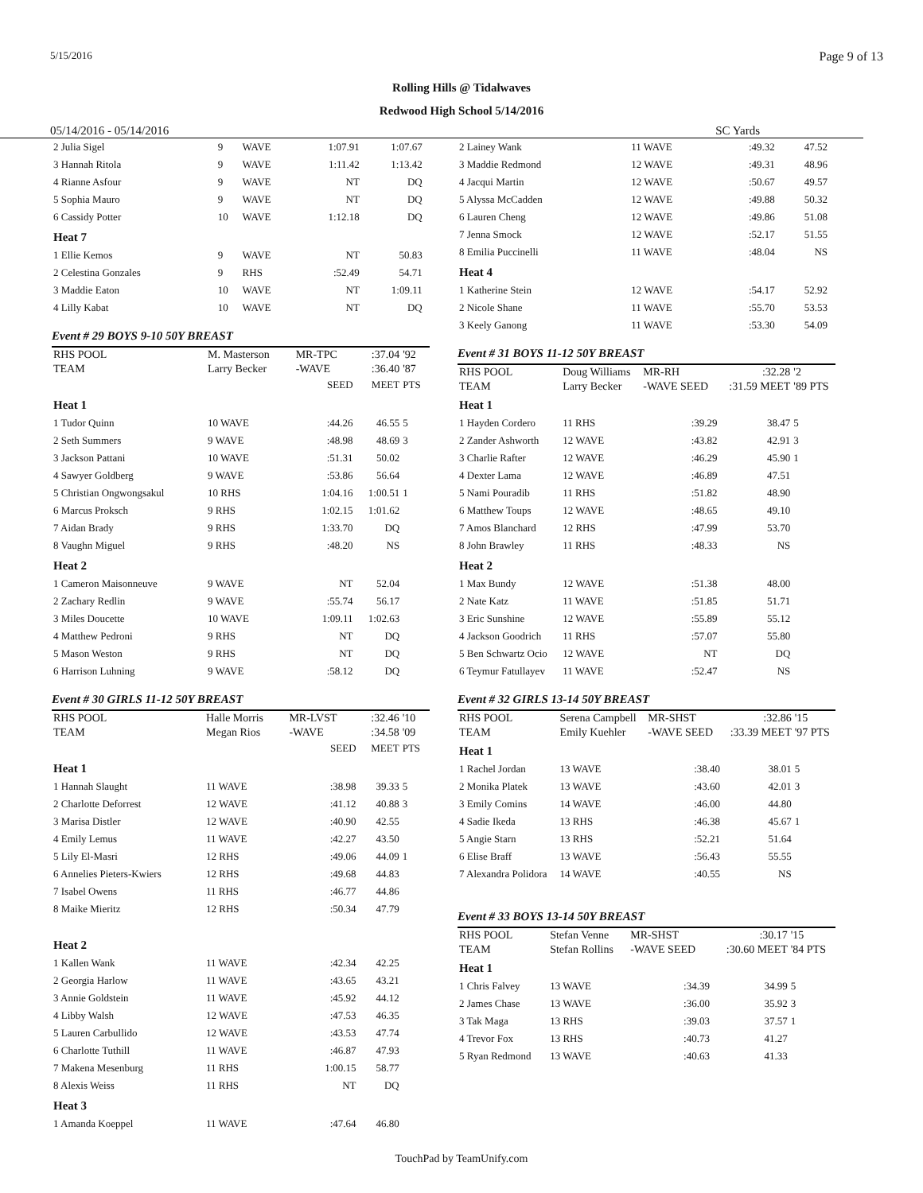5/15/2016 Page 9 of 13
Rolling Hills @ Tidalwaves
Redwood High School 5/14/2016
05/14/2016 - 05/14/2016 SC Yards
| 2 Julia Sigel | 9 | WAVE | 1:07.91 | 1:07.67 | |
| 3 Hannah Ritola | 9 | WAVE | 1:11.42 | 1:13.42 | |
| 4 Rianne Asfour | 9 | WAVE | NT | DQ | |
| 5 Sophia Mauro | 9 | WAVE | NT | DQ | |
| 6 Cassidy Potter | 10 | WAVE | 1:12.18 | DQ | |
| Heat 7 | | | | | |
| 1 Ellie Kemos | 9 | WAVE | NT | 50.83 | |
| 2 Celestina Gonzales | 9 | RHS | :52.49 | 54.71 | |
| 3 Maddie Eaton | 10 | WAVE | NT | 1:09.11 | |
| 4 Lilly Kabat | 10 | WAVE | NT | DQ | |
Event # 29 BOYS 9-10 50Y BREAST
| RHS POOL | M. Masterson | MR-TPC | | :37.04 | '92 |
| TEAM | Larry Becker | -WAVE | | :36.40 | '87 |
| | | | SEED | MEET | PTS |
| Heat 1 | | | | | |
| 1 Tudor Quinn | 10 WAVE | | :44.26 | 46.55 | 5 |
| 2 Seth Summers | 9 WAVE | | :48.98 | 48.69 | 3 |
| 3 Jackson Pattani | 10 WAVE | | :51.31 | 50.02 | |
| 4 Sawyer Goldberg | 9 WAVE | | :53.86 | 56.64 | |
| 5 Christian Ongwongsakul | 10 RHS | | 1:04.16 | 1:00.51 | 1 |
| 6 Marcus Proksch | 9 RHS | | 1:02.15 | 1:01.62 | |
| 7 Aidan Brady | 9 RHS | | 1:33.70 | DQ | |
| 8 Vaughn Miguel | 9 RHS | | :48.20 | NS | |
| Heat 2 | | | | | |
| 1 Cameron Maisonneuve | 9 WAVE | | NT | 52.04 | |
| 2 Zachary Redlin | 9 WAVE | | :55.74 | 56.17 | |
| 3 Miles Doucette | 10 WAVE | | 1:09.11 | 1:02.63 | |
| 4 Matthew Pedroni | 9 RHS | | NT | DQ | |
| 5 Mason Weston | 9 RHS | | NT | DQ | |
| 6 Harrison Luhning | 9 WAVE | | :58.12 | DQ | |
Event # 30 GIRLS 11-12 50Y BREAST
| RHS POOL | Halle Morris | MR-LVST | | :32.46 | '10 |
| TEAM | Megan Rios | -WAVE | | :34.58 | '09 |
| | | | SEED | MEET | PTS |
| Heat 1 | | | | | |
| 1 Hannah Slaught | 11 WAVE | | :38.98 | 39.33 | 5 |
| 2 Charlotte Deforrest | 12 WAVE | | :41.12 | 40.88 | 3 |
| 3 Marisa Distler | 12 WAVE | | :40.90 | 42.55 | |
| 4 Emily Lemus | 11 WAVE | | :42.27 | 43.50 | |
| 5 Lily El-Masri | 12 RHS | | :49.06 | 44.09 | 1 |
| 6 Annelies Pieters-Kwiers | 12 RHS | | :49.68 | 44.83 | |
| 7 Isabel Owens | 11 RHS | | :46.77 | 44.86 | |
| 8 Maike Mieritz | 12 RHS | | :50.34 | 47.79 | |
| Heat 2 | | | | | |
| 1 Kallen Wank | 11 WAVE | | :42.34 | 42.25 | |
| 2 Georgia Harlow | 11 WAVE | | :43.65 | 43.21 | |
| 3 Annie Goldstein | 11 WAVE | | :45.92 | 44.12 | |
| 4 Libby Walsh | 12 WAVE | | :47.53 | 46.35 | |
| 5 Lauren Carbullido | 12 WAVE | | :43.53 | 47.74 | |
| 6 Charlotte Tuthill | 11 WAVE | | :46.87 | 47.93 | |
| 7 Makena Mesenburg | 11 RHS | | 1:00.15 | 58.77 | |
| 8 Alexis Weiss | 11 RHS | | NT | DQ | |
| Heat 3 | | | | | |
| 1 Amanda Koeppel | 11 WAVE | | :47.64 | 46.80 | |
| 2 Lainey Wank | 11 WAVE | :49.32 | 47.52 | |
| 3 Maddie Redmond | 12 WAVE | :49.31 | 48.96 | |
| 4 Jacqui Martin | 12 WAVE | :50.67 | 49.57 | |
| 5 Alyssa McCadden | 12 WAVE | :49.88 | 50.32 | |
| 6 Lauren Cheng | 12 WAVE | :49.86 | 51.08 | |
| 7 Jenna Smock | 12 WAVE | :52.17 | 51.55 | |
| 8 Emilia Puccinelli | 11 WAVE | :48.04 | NS | |
| Heat 4 | | | | |
| 1 Katherine Stein | 12 WAVE | :54.17 | 52.92 | |
| 2 Nicole Shane | 11 WAVE | :55.70 | 53.53 | |
| 3 Keely Ganong | 11 WAVE | :53.30 | 54.09 | |
Event # 31 BOYS 11-12 50Y BREAST
| RHS POOL | Doug Williams | MR-RH | :32.28 | '2 |
| TEAM | Larry Becker | -WAVE SEED | :31.59 MEET | '89 PTS |
| Heat 1 | | | | |
| 1 Hayden Cordero | 11 RHS | :39.29 | 38.47 | 5 |
| 2 Zander Ashworth | 12 WAVE | :43.82 | 42.91 | 3 |
| 3 Charlie Rafter | 12 WAVE | :46.29 | 45.90 | 1 |
| 4 Dexter Lama | 12 WAVE | :46.89 | 47.51 | |
| 5 Nami Pouradib | 11 RHS | :51.82 | 48.90 | |
| 6 Matthew Toups | 12 WAVE | :48.65 | 49.10 | |
| 7 Amos Blanchard | 12 RHS | :47.99 | 53.70 | |
| 8 John Brawley | 11 RHS | :48.33 | NS | |
| Heat 2 | | | | |
| 1 Max Bundy | 12 WAVE | :51.38 | 48.00 | |
| 2 Nate Katz | 11 WAVE | :51.85 | 51.71 | |
| 3 Eric Sunshine | 12 WAVE | :55.89 | 55.12 | |
| 4 Jackson Goodrich | 11 RHS | :57.07 | 55.80 | |
| 5 Ben Schwartz Ocio | 12 WAVE | NT | DQ | |
| 6 Teymur Fatullayev | 11 WAVE | :52.47 | NS | |
Event # 32 GIRLS 13-14 50Y BREAST
| RHS POOL | Serena Campbell | MR-SHST | :32.86 | '15 |
| TEAM | Emily Kuehler | -WAVE SEED | :33.39 MEET | '97 PTS |
| Heat 1 | | | | |
| 1 Rachel Jordan | 13 WAVE | :38.40 | 38.01 | 5 |
| 2 Monika Platek | 13 WAVE | :43.60 | 42.01 | 3 |
| 3 Emily Comins | 14 WAVE | :46.00 | 44.80 | |
| 4 Sadie Ikeda | 13 RHS | :46.38 | 45.67 | 1 |
| 5 Angie Starn | 13 RHS | :52.21 | 51.64 | |
| 6 Elise Braff | 13 WAVE | :56.43 | 55.55 | |
| 7 Alexandra Polidora | 14 WAVE | :40.55 | NS | |
Event # 33 BOYS 13-14 50Y BREAST
| RHS POOL | Stefan Venne | MR-SHST | :30.17 | '15 |
| TEAM | Stefan Rollins | -WAVE SEED | :30.60 MEET | '84 PTS |
| Heat 1 | | | | |
| 1 Chris Falvey | 13 WAVE | :34.39 | 34.99 | 5 |
| 2 James Chase | 13 WAVE | :36.00 | 35.92 | 3 |
| 3 Tak Maga | 13 RHS | :39.03 | 37.57 | 1 |
| 4 Trevor Fox | 13 RHS | :40.73 | 41.27 | |
| 5 Ryan Redmond | 13 WAVE | :40.63 | 41.33 | |
TouchPad by TeamUnify.com